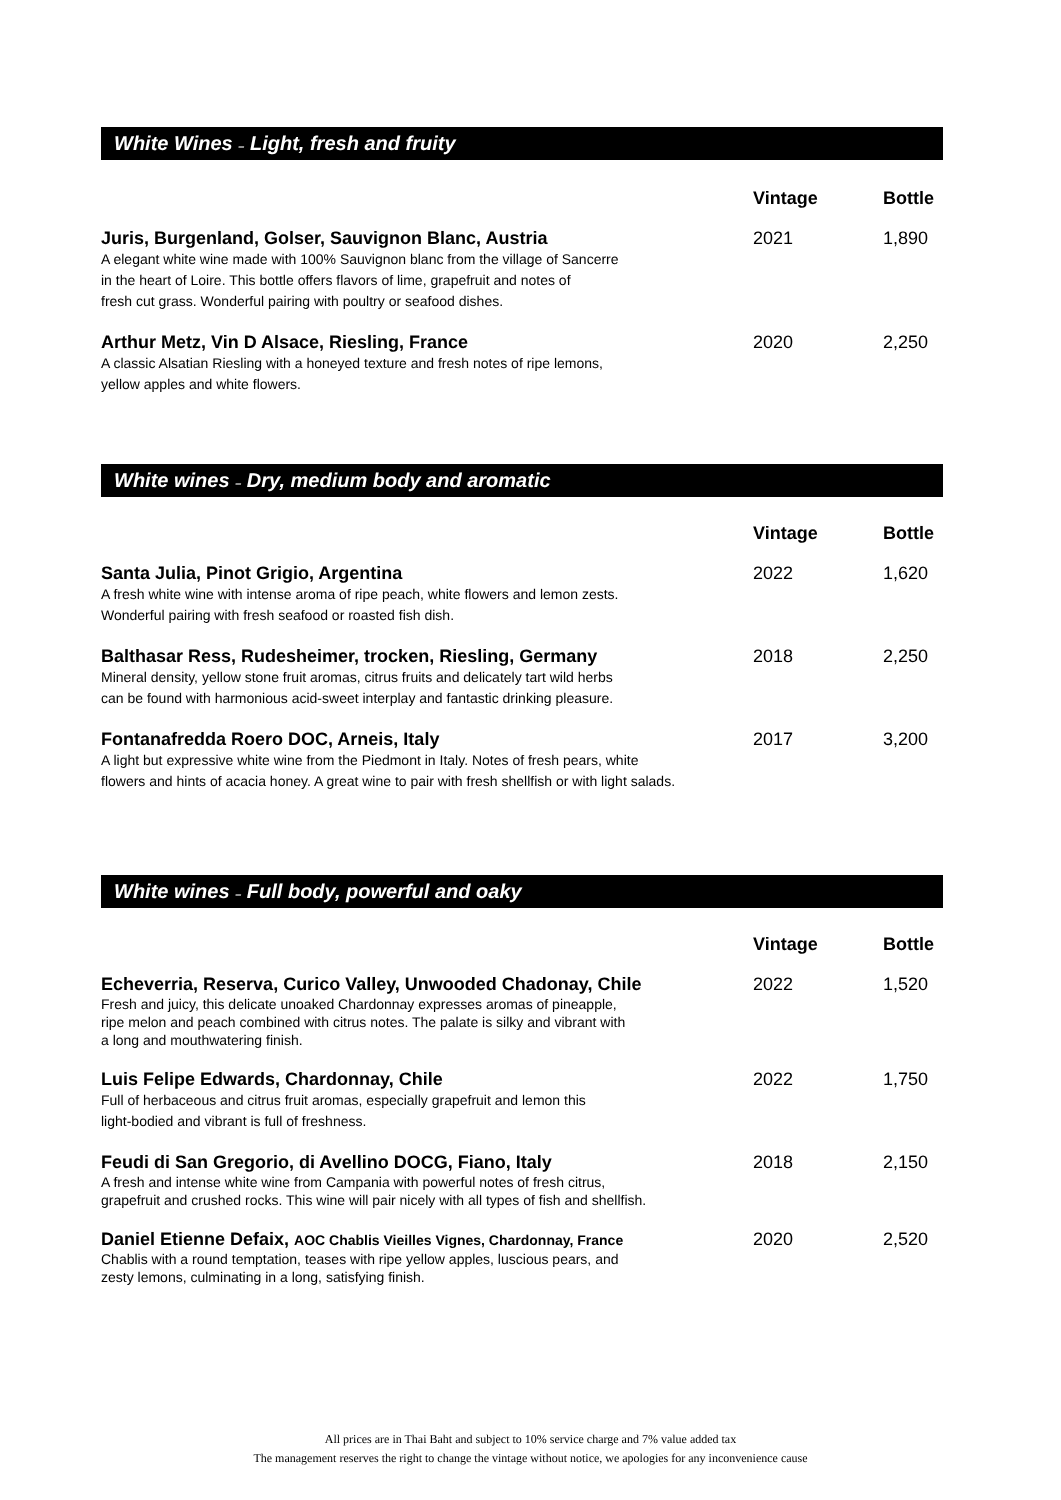White Wines – Light, fresh and fruity
| | Vintage | Bottle |
| --- | --- | --- |
| Juris, Burgenland, Golser, Sauvignon Blanc, Austria A elegant white wine made with 100% Sauvignon blanc from the village of Sancerre in the heart of Loire. This bottle offers flavors of lime, grapefruit and notes of fresh cut grass. Wonderful pairing with poultry or seafood dishes. | 2021 | 1,890 |
| Arthur Metz, Vin D Alsace, Riesling, France A classic Alsatian Riesling with a honeyed texture and fresh notes of ripe lemons, yellow apples and white flowers. | 2020 | 2,250 |
White wines – Dry, medium body and aromatic
| | Vintage | Bottle |
| --- | --- | --- |
| Santa Julia, Pinot Grigio, Argentina A fresh white wine with intense aroma of ripe peach, white flowers and lemon zests. Wonderful pairing with fresh seafood or roasted fish dish. | 2022 | 1,620 |
| Balthasar Ress, Rudesheimer, trocken, Riesling, Germany Mineral density, yellow stone fruit aromas, citrus fruits and delicately tart wild herbs can be found with harmonious acid-sweet interplay and fantastic drinking pleasure. | 2018 | 2,250 |
| Fontanafredda Roero DOC, Arneis, Italy A light but expressive white wine from the Piedmont in Italy. Notes of fresh pears, white flowers and hints of acacia honey. A great wine to pair with fresh shellfish or with light salads. | 2017 | 3,200 |
White wines – Full body, powerful and oaky
| | Vintage | Bottle |
| --- | --- | --- |
| Echeverria, Reserva, Curico Valley, Unwooded Chadonay, Chile Fresh and juicy, this delicate unoaked Chardonnay expresses aromas of pineapple, ripe melon and peach combined with citrus notes. The palate is silky and vibrant with a long and mouthwatering finish. | 2022 | 1,520 |
| Luis Felipe Edwards, Chardonnay, Chile Full of herbaceous and citrus fruit aromas, especially grapefruit and lemon this light-bodied and vibrant is full of freshness. | 2022 | 1,750 |
| Feudi di San Gregorio, di Avellino DOCG, Fiano, Italy A fresh and intense white wine from Campania with powerful notes of fresh citrus, grapefruit and crushed rocks. This wine will pair nicely with all types of fish and shellfish. | 2018 | 2,150 |
| Daniel Etienne Defaix, AOC Chablis Vieilles Vignes, Chardonnay, France Chablis with a round temptation, teases with ripe yellow apples, luscious pears, and zesty lemons, culminating in a long, satisfying finish. | 2020 | 2,520 |
All prices are in Thai Baht and subject to 10% service charge and 7% value added tax
The management reserves the right to change the vintage without notice, we apologies for any inconvenience cause